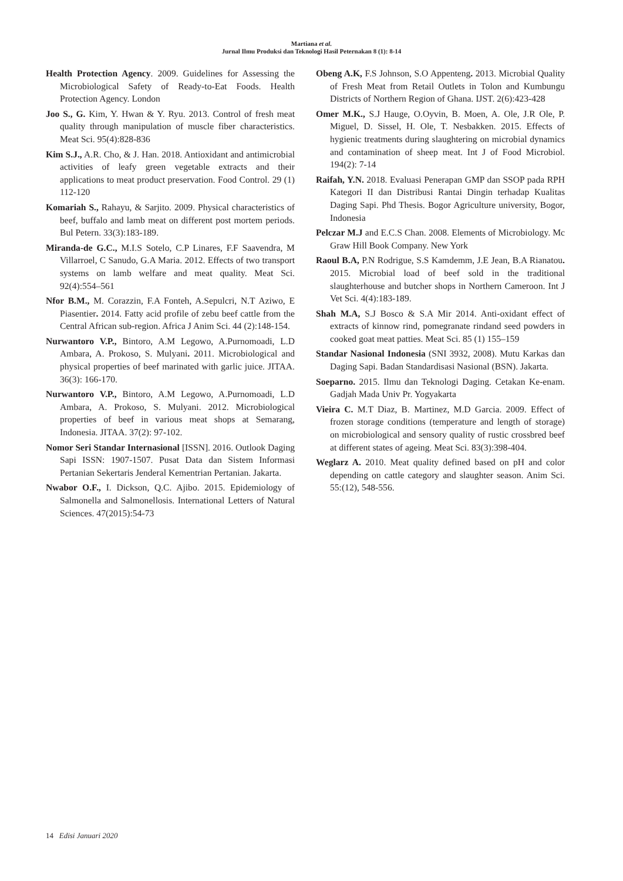Martiana et al.
Jurnal Ilmu Produksi dan Teknologi Hasil Peternakan 8 (1): 8-14
Health Protection Agency. 2009. Guidelines for Assessing the Microbiological Safety of Ready-to-Eat Foods. Health Protection Agency. London
Joo S., G. Kim, Y. Hwan & Y. Ryu. 2013. Control of fresh meat quality through manipulation of muscle fiber characteristics. Meat Sci. 95(4):828-836
Kim S.J., A.R. Cho, & J. Han. 2018. Antioxidant and antimicrobial activities of leafy green vegetable extracts and their applications to meat product preservation. Food Control. 29 (1) 112-120
Komariah S., Rahayu, & Sarjito. 2009. Physical characteristics of beef, buffalo and lamb meat on different post mortem periods. Bul Petern. 33(3):183-189.
Miranda-de G.C., M.I.S Sotelo, C.P Linares, F.F Saavendra, M Villarroel, C Sanudo, G.A Maria. 2012. Effects of two transport systems on lamb welfare and meat quality. Meat Sci. 92(4):554–561
Nfor B.M., M. Corazzin, F.A Fonteh, A.Sepulcri, N.T Aziwo, E Piasentier. 2014. Fatty acid profile of zebu beef cattle from the Central African sub-region. Africa J Anim Sci. 44 (2):148-154.
Nurwantoro V.P., Bintoro, A.M Legowo, A.Purnomoadi, L.D Ambara, A. Prokoso, S. Mulyani. 2011. Microbiological and physical properties of beef marinated with garlic juice. JITAA. 36(3): 166-170.
Nurwantoro V.P., Bintoro, A.M Legowo, A.Purnomoadi, L.D Ambara, A. Prokoso, S. Mulyani. 2012. Microbiological properties of beef in various meat shops at Semarang, Indonesia. JITAA. 37(2): 97-102.
Nomor Seri Standar Internasional [ISSN]. 2016. Outlook Daging Sapi ISSN: 1907-1507. Pusat Data dan Sistem Informasi Pertanian Sekertaris Jenderal Kementrian Pertanian. Jakarta.
Nwabor O.F., I. Dickson, Q.C. Ajibo. 2015. Epidemiology of Salmonella and Salmonellosis. International Letters of Natural Sciences. 47(2015):54-73
Obeng A.K, F.S Johnson, S.O Appenteng. 2013. Microbial Quality of Fresh Meat from Retail Outlets in Tolon and Kumbungu Districts of Northern Region of Ghana. IJST. 2(6):423-428
Omer M.K., S.J Hauge, O.Oyvin, B. Moen, A. Ole, J.R Ole, P. Miguel, D. Sissel, H. Ole, T. Nesbakken. 2015. Effects of hygienic treatments during slaughtering on microbial dynamics and contamination of sheep meat. Int J of Food Microbiol. 194(2): 7-14
Raifah, Y.N. 2018. Evaluasi Penerapan GMP dan SSOP pada RPH Kategori II dan Distribusi Rantai Dingin terhadap Kualitas Daging Sapi. Phd Thesis. Bogor Agriculture university, Bogor, Indonesia
Pelczar M.J and E.C.S Chan. 2008. Elements of Microbiology. Mc Graw Hill Book Company. New York
Raoul B.A, P.N Rodrigue, S.S Kamdemm, J.E Jean, B.A Rianatou. 2015. Microbial load of beef sold in the traditional slaughterhouse and butcher shops in Northern Cameroon. Int J Vet Sci. 4(4):183-189.
Shah M.A, S.J Bosco & S.A Mir 2014. Anti-oxidant effect of extracts of kinnow rind, pomegranate rindand seed powders in cooked goat meat patties. Meat Sci. 85 (1) 155–159
Standar Nasional Indonesia (SNI 3932, 2008). Mutu Karkas dan Daging Sapi. Badan Standardisasi Nasional (BSN). Jakarta.
Soeparno. 2015. Ilmu dan Teknologi Daging. Cetakan Ke-enam. Gadjah Mada Univ Pr. Yogyakarta
Vieira C. M.T Diaz, B. Martinez, M.D Garcia. 2009. Effect of frozen storage conditions (temperature and length of storage) on microbiological and sensory quality of rustic crossbred beef at different states of ageing. Meat Sci. 83(3):398-404.
Weglarz A. 2010. Meat quality defined based on pH and color depending on cattle category and slaughter season. Anim Sci. 55:(12), 548-556.
14 Edisi Januari 2020